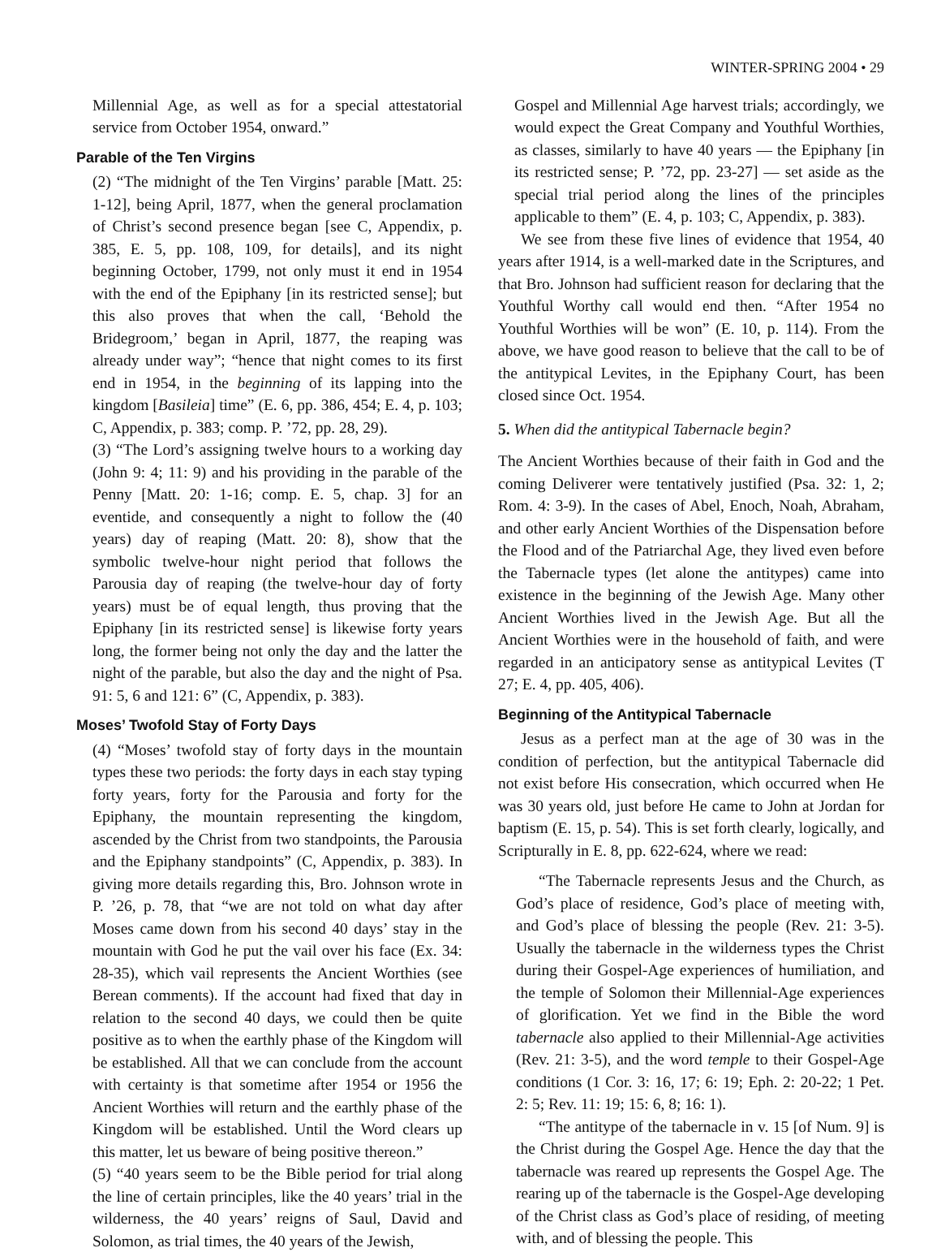WINTER-SPRING 2004 • 29
Millennial Age, as well as for a special attestatorial service from October 1954, onward.”
Parable of the Ten Virgins
(2) “The midnight of the Ten Virgins’ parable [Matt. 25: 1-12], being April, 1877, when the general proclamation of Christ’s second presence began [see C, Appendix, p. 385, E. 5, pp. 108, 109, for details], and its night beginning October, 1799, not only must it end in 1954 with the end of the Epiphany [in its restricted sense]; but this also proves that when the call, ‘Behold the Bridegroom,’ began in April, 1877, the reaping was already under way”; “hence that night comes to its first end in 1954, in the beginning of its lapping into the kingdom [Basileia] time” (E. 6, pp. 386, 454; E. 4, p. 103; C, Appendix, p. 383; comp. P. ’72, pp. 28, 29).
(3) “The Lord’s assigning twelve hours to a working day (John 9: 4; 11: 9) and his providing in the parable of the Penny [Matt. 20: 1-16; comp. E. 5, chap. 3] for an eventide, and consequently a night to follow the (40 years) day of reaping (Matt. 20: 8), show that the symbolic twelve-hour night period that follows the Parousia day of reaping (the twelve-hour day of forty years) must be of equal length, thus proving that the Epiphany [in its restricted sense] is likewise forty years long, the former being not only the day and the latter the night of the parable, but also the day and the night of Psa. 91: 5, 6 and 121: 6” (C, Appendix, p. 383).
Moses’ Twofold Stay of Forty Days
(4) “Moses’ twofold stay of forty days in the mountain types these two periods: the forty days in each stay typing forty years, forty for the Parousia and forty for the Epiphany, the mountain representing the kingdom, ascended by the Christ from two standpoints, the Parousia and the Epiphany standpoints” (C, Appendix, p. 383). In giving more details regarding this, Bro. Johnson wrote in P. ’26, p. 78, that “we are not told on what day after Moses came down from his second 40 days’ stay in the mountain with God he put the vail over his face (Ex. 34: 28-35), which vail represents the Ancient Worthies (see Berean comments). If the account had fixed that day in relation to the second 40 days, we could then be quite positive as to when the earthly phase of the Kingdom will be established. All that we can conclude from the account with certainty is that sometime after 1954 or 1956 the Ancient Worthies will return and the earthly phase of the Kingdom will be established. Until the Word clears up this matter, let us beware of being positive thereon.”
(5) “40 years seem to be the Bible period for trial along the line of certain principles, like the 40 years’ trial in the wilderness, the 40 years’ reigns of Saul, David and Solomon, as trial times, the 40 years of the Jewish,
Gospel and Millennial Age harvest trials; accordingly, we would expect the Great Company and Youthful Worthies, as classes, similarly to have 40 years — the Epiphany [in its restricted sense; P. ’72, pp. 23-27] — set aside as the special trial period along the lines of the principles applicable to them” (E. 4, p. 103; C, Appendix, p. 383).
We see from these five lines of evidence that 1954, 40 years after 1914, is a well-marked date in the Scriptures, and that Bro. Johnson had sufficient reason for declaring that the Youthful Worthy call would end then. “After 1954 no Youthful Worthies will be won” (E. 10, p. 114). From the above, we have good reason to believe that the call to be of the antitypical Levites, in the Epiphany Court, has been closed since Oct. 1954.
5. When did the antitypical Tabernacle begin?
The Ancient Worthies because of their faith in God and the coming Deliverer were tentatively justified (Psa. 32: 1, 2; Rom. 4: 3-9). In the cases of Abel, Enoch, Noah, Abraham, and other early Ancient Worthies of the Dispensation before the Flood and of the Patriarchal Age, they lived even before the Tabernacle types (let alone the antitypes) came into existence in the beginning of the Jewish Age. Many other Ancient Worthies lived in the Jewish Age. But all the Ancient Worthies were in the household of faith, and were regarded in an anticipatory sense as antitypical Levites (T 27; E. 4, pp. 405, 406).
Beginning of the Antitypical Tabernacle
Jesus as a perfect man at the age of 30 was in the condition of perfection, but the antitypical Tabernacle did not exist before His consecration, which occurred when He was 30 years old, just before He came to John at Jordan for baptism (E. 15, p. 54). This is set forth clearly, logically, and Scripturally in E. 8, pp. 622-624, where we read:
“The Tabernacle represents Jesus and the Church, as God’s place of residence, God’s place of meeting with, and God’s place of blessing the people (Rev. 21: 3-5). Usually the tabernacle in the wilderness types the Christ during their Gospel-Age experiences of humiliation, and the temple of Solomon their Millennial-Age experiences of glorification. Yet we find in the Bible the word tabernacle also applied to their Millennial-Age activities (Rev. 21: 3-5), and the word temple to their Gospel-Age conditions (1 Cor. 3: 16, 17; 6: 19; Eph. 2: 20-22; 1 Pet. 2: 5; Rev. 11: 19; 15: 6, 8; 16: 1).
“The antitype of the tabernacle in v. 15 [of Num. 9] is the Christ during the Gospel Age. Hence the day that the tabernacle was reared up represents the Gospel Age. The rearing up of the tabernacle is the Gospel-Age developing of the Christ class as God’s place of residing, of meeting with, and of blessing the people. This